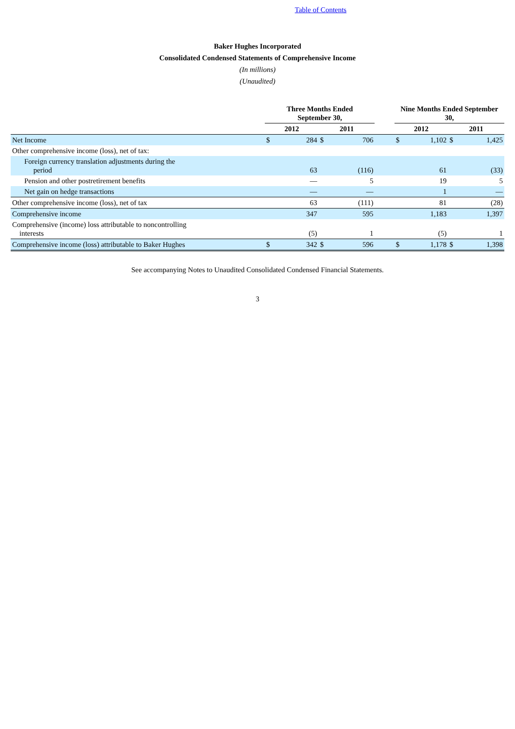Table of Contents
Baker Hughes Incorporated
Consolidated Condensed Statements of Comprehensive Income
(In millions)
(Unaudited)
| | Three Months Ended September 30, | | | | | Nine Months Ended September 30, | | | |
| --- | --- | --- | --- | --- | --- | --- | --- | --- | --- |
| | 2012 | | 2011 | | | 2012 | | 2011 | |
| Net Income | $ | 284 | $ | 706 | | $ | 1,102 | $ | 1,425 |
| Other comprehensive income (loss), net of tax: | | | | | | | | | |
| Foreign currency translation adjustments during the period | | 63 | | (116) | | | 61 | | (33) |
| Pension and other postretirement benefits | | — | | 5 | | | 19 | | 5 |
| Net gain on hedge transactions | | — | | — | | | 1 | | — |
| Other comprehensive income (loss), net of tax | | 63 | | (111) | | | 81 | | (28) |
| Comprehensive income | | 347 | | 595 | | | 1,183 | | 1,397 |
| Comprehensive (income) loss attributable to noncontrolling interests | | (5) | | 1 | | | (5) | | 1 |
| Comprehensive income (loss) attributable to Baker Hughes | $ | 342 | $ | 596 | | $ | 1,178 | $ | 1,398 |
See accompanying Notes to Unaudited Consolidated Condensed Financial Statements.
3